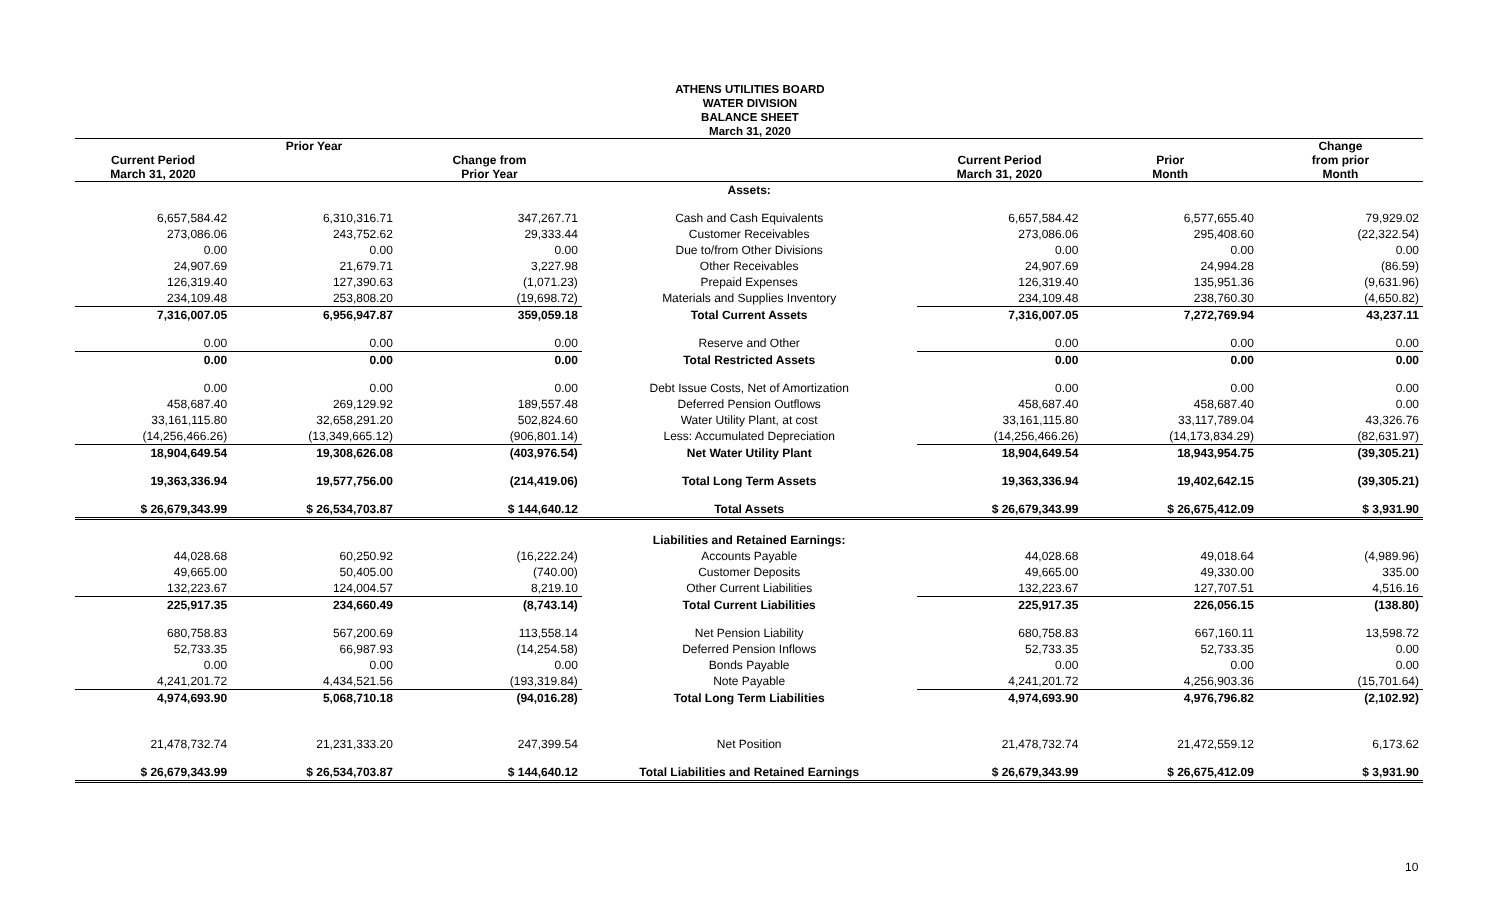ATHENS UTILITIES BOARD
WATER DIVISION
BALANCE SHEET
March 31, 2020
| Current Period March 31, 2020 | Prior Year | Change from Prior Year | | Current Period March 31, 2020 | Prior Month | Change from prior Month |
| --- | --- | --- | --- | --- | --- | --- |
| | | | Assets: | | | |
| 6,657,584.42 | 6,310,316.71 | 347,267.71 | Cash and Cash Equivalents | 6,657,584.42 | 6,577,655.40 | 79,929.02 |
| 273,086.06 | 243,752.62 | 29,333.44 | Customer Receivables | 273,086.06 | 295,408.60 | (22,322.54) |
| 0.00 | 0.00 | 0.00 | Due to/from Other Divisions | 0.00 | 0.00 | 0.00 |
| 24,907.69 | 21,679.71 | 3,227.98 | Other Receivables | 24,907.69 | 24,994.28 | (86.59) |
| 126,319.40 | 127,390.63 | (1,071.23) | Prepaid Expenses | 126,319.40 | 135,951.36 | (9,631.96) |
| 234,109.48 | 253,808.20 | (19,698.72) | Materials and Supplies Inventory | 234,109.48 | 238,760.30 | (4,650.82) |
| 7,316,007.05 | 6,956,947.87 | 359,059.18 | Total Current Assets | 7,316,007.05 | 7,272,769.94 | 43,237.11 |
| 0.00 | 0.00 | 0.00 | Reserve and Other | 0.00 | 0.00 | 0.00 |
| 0.00 | 0.00 | 0.00 | Total Restricted Assets | 0.00 | 0.00 | 0.00 |
| 0.00 | 0.00 | 0.00 | Debt Issue Costs, Net of Amortization | 0.00 | 0.00 | 0.00 |
| 458,687.40 | 269,129.92 | 189,557.48 | Deferred Pension Outflows | 458,687.40 | 458,687.40 | 0.00 |
| 33,161,115.80 | 32,658,291.20 | 502,824.60 | Water Utility Plant, at cost | 33,161,115.80 | 33,117,789.04 | 43,326.76 |
| (14,256,466.26) | (13,349,665.12) | (906,801.14) | Less: Accumulated Depreciation | (14,256,466.26) | (14,173,834.29) | (82,631.97) |
| 18,904,649.54 | 19,308,626.08 | (403,976.54) | Net Water Utility Plant | 18,904,649.54 | 18,943,954.75 | (39,305.21) |
| 19,363,336.94 | 19,577,756.00 | (214,419.06) | Total Long Term Assets | 19,363,336.94 | 19,402,642.15 | (39,305.21) |
| $ 26,679,343.99 | $ 26,534,703.87 | $ 144,640.12 | Total Assets | $ 26,679,343.99 | $ 26,675,412.09 | $ 3,931.90 |
| | | | Liabilities and Retained Earnings: | | | |
| 44,028.68 | 60,250.92 | (16,222.24) | Accounts Payable | 44,028.68 | 49,018.64 | (4,989.96) |
| 49,665.00 | 50,405.00 | (740.00) | Customer Deposits | 49,665.00 | 49,330.00 | 335.00 |
| 132,223.67 | 124,004.57 | 8,219.10 | Other Current Liabilities | 132,223.67 | 127,707.51 | 4,516.16 |
| 225,917.35 | 234,660.49 | (8,743.14) | Total Current Liabilities | 225,917.35 | 226,056.15 | (138.80) |
| 680,758.83 | 567,200.69 | 113,558.14 | Net Pension Liability | 680,758.83 | 667,160.11 | 13,598.72 |
| 52,733.35 | 66,987.93 | (14,254.58) | Deferred Pension Inflows | 52,733.35 | 52,733.35 | 0.00 |
| 0.00 | 0.00 | 0.00 | Bonds Payable | 0.00 | 0.00 | 0.00 |
| 4,241,201.72 | 4,434,521.56 | (193,319.84) | Note Payable | 4,241,201.72 | 4,256,903.36 | (15,701.64) |
| 4,974,693.90 | 5,068,710.18 | (94,016.28) | Total Long Term Liabilities | 4,974,693.90 | 4,976,796.82 | (2,102.92) |
| 21,478,732.74 | 21,231,333.20 | 247,399.54 | Net Position | 21,478,732.74 | 21,472,559.12 | 6,173.62 |
| $ 26,679,343.99 | $ 26,534,703.87 | $ 144,640.12 | Total Liabilities and Retained Earnings | $ 26,679,343.99 | $ 26,675,412.09 | $ 3,931.90 |
10